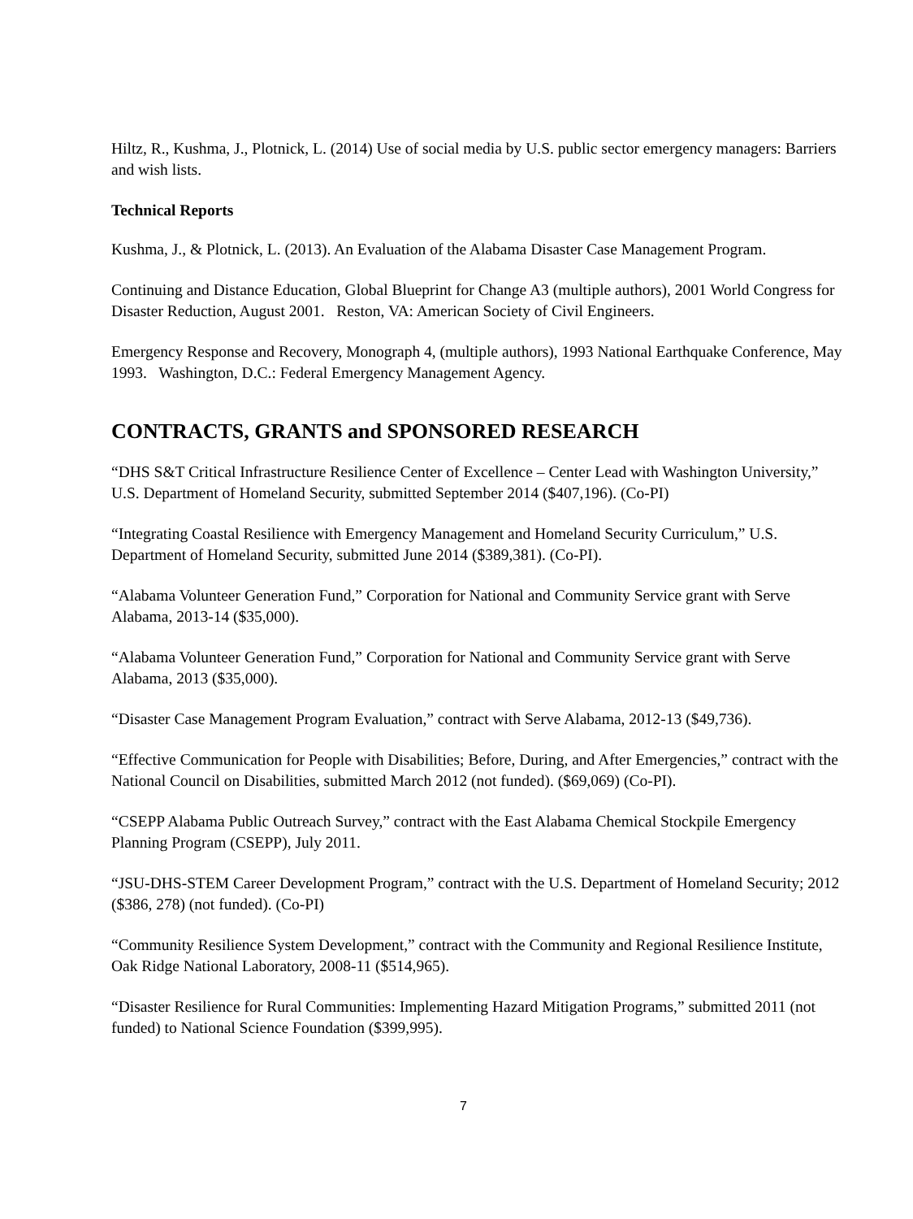Hiltz, R., Kushma, J., Plotnick, L. (2014) Use of social media by U.S. public sector emergency managers: Barriers and wish lists.
Technical Reports
Kushma, J., & Plotnick, L. (2013). An Evaluation of the Alabama Disaster Case Management Program.
Continuing and Distance Education, Global Blueprint for Change A3 (multiple authors), 2001 World Congress for Disaster Reduction, August 2001. Reston, VA: American Society of Civil Engineers.
Emergency Response and Recovery, Monograph 4, (multiple authors), 1993 National Earthquake Conference, May 1993. Washington, D.C.: Federal Emergency Management Agency.
CONTRACTS, GRANTS and SPONSORED RESEARCH
“DHS S&T Critical Infrastructure Resilience Center of Excellence – Center Lead with Washington University,” U.S. Department of Homeland Security, submitted September 2014 ($407,196). (Co-PI)
“Integrating Coastal Resilience with Emergency Management and Homeland Security Curriculum,” U.S. Department of Homeland Security, submitted June 2014 ($389,381). (Co-PI).
“Alabama Volunteer Generation Fund,” Corporation for National and Community Service grant with Serve Alabama, 2013-14 ($35,000).
“Alabama Volunteer Generation Fund,” Corporation for National and Community Service grant with Serve Alabama, 2013 ($35,000).
“Disaster Case Management Program Evaluation,” contract with Serve Alabama, 2012-13 ($49,736).
“Effective Communication for People with Disabilities; Before, During, and After Emergencies,” contract with the National Council on Disabilities, submitted March 2012 (not funded). ($69,069) (Co-PI).
“CSEPP Alabama Public Outreach Survey,” contract with the East Alabama Chemical Stockpile Emergency Planning Program (CSEPP), July 2011.
“JSU-DHS-STEM Career Development Program,” contract with the U.S. Department of Homeland Security; 2012 ($386, 278) (not funded). (Co-PI)
“Community Resilience System Development,” contract with the Community and Regional Resilience Institute, Oak Ridge National Laboratory, 2008-11 ($514,965).
“Disaster Resilience for Rural Communities: Implementing Hazard Mitigation Programs,” submitted 2011 (not funded) to National Science Foundation ($399,995).
7